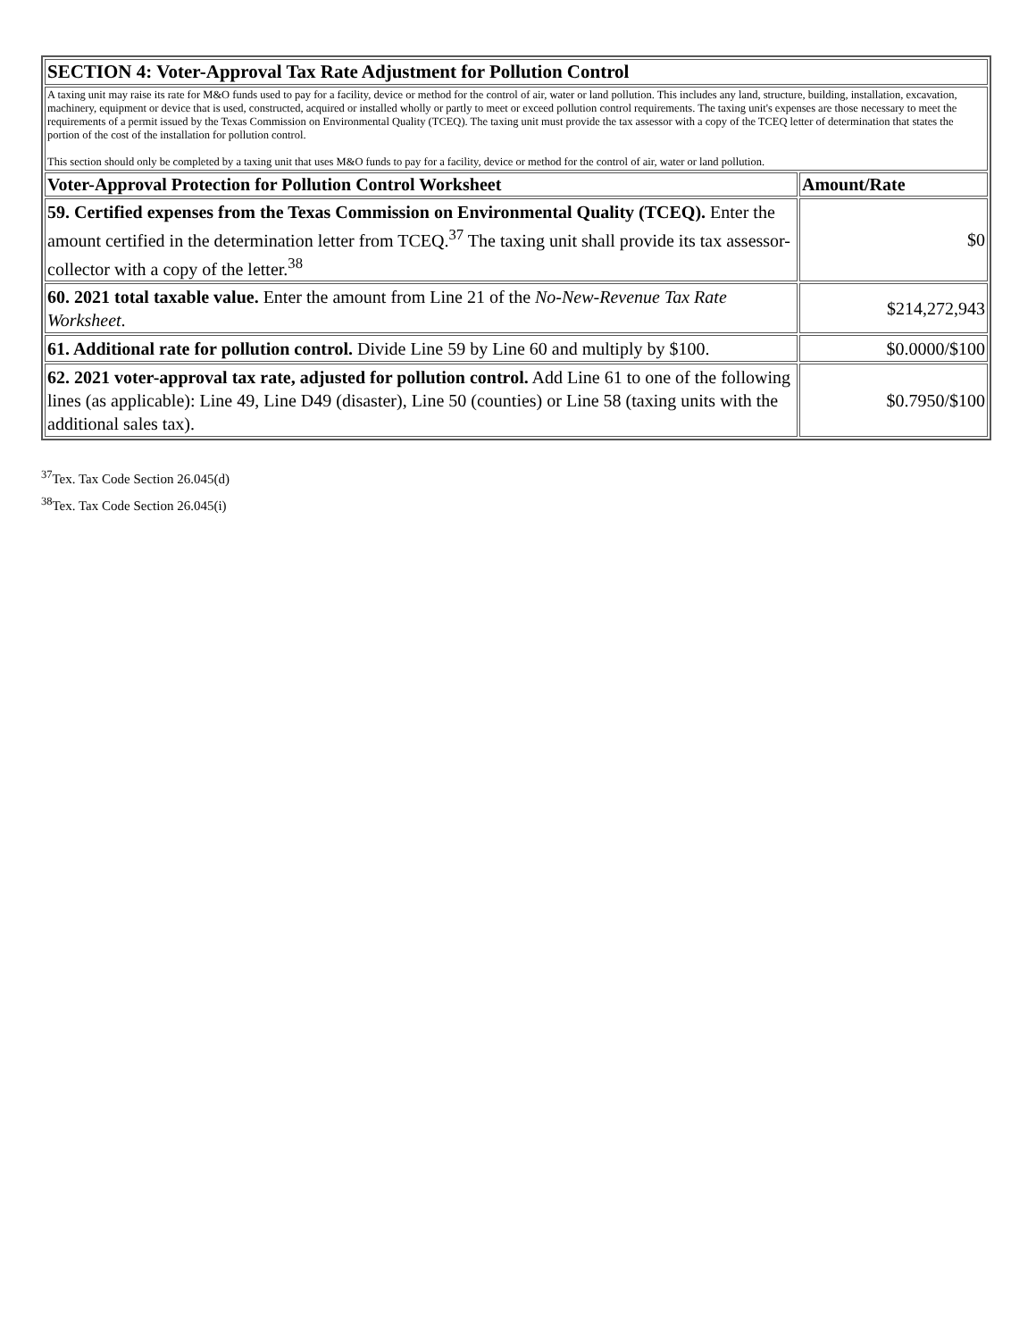| SECTION 4: Voter-Approval Tax Rate Adjustment for Pollution Control | |
| A taxing unit may raise its rate for M&O funds used to pay for a facility, device or method for the control of air, water or land pollution. This includes any land, structure, building, installation, excavation, machinery, equipment or device that is used, constructed, acquired or installed wholly or partly to meet or exceed pollution control requirements. The taxing unit's expenses are those necessary to meet the requirements of a permit issued by the Texas Commission on Environmental Quality (TCEQ). The taxing unit must provide the tax assessor with a copy of the TCEQ letter of determination that states the portion of the cost of the installation for pollution control. This section should only be completed by a taxing unit that uses M&O funds to pay for a facility, device or method for the control of air, water or land pollution. | |
| Voter-Approval Protection for Pollution Control Worksheet | Amount/Rate |
| 59. Certified expenses from the Texas Commission on Environmental Quality (TCEQ). Enter the amount certified in the determination letter from TCEQ.<sup>37</sup> The taxing unit shall provide its tax assessor-collector with a copy of the letter.<sup>38</sup> | $0 |
| 60. 2021 total taxable value. Enter the amount from Line 21 of the No-New-Revenue Tax Rate Worksheet . | $214,272,943 |
| 61. Additional rate for pollution control. Divide Line 59 by Line 60 and multiply by $100. | $0.0000/$100 |
| 62. 2021 voter-approval tax rate, adjusted for pollution control. Add Line 61 to one of the following lines (as applicable): Line 49, Line D49 (disaster), Line 50 (counties) or Line 58 (taxing units with the additional sales tax). | $0.7950/$100 |
<sup>37</sup> Tex. Tax Code Section 26.045(d)
<sup>38</sup> Tex. Tax Code Section 26.045(i)